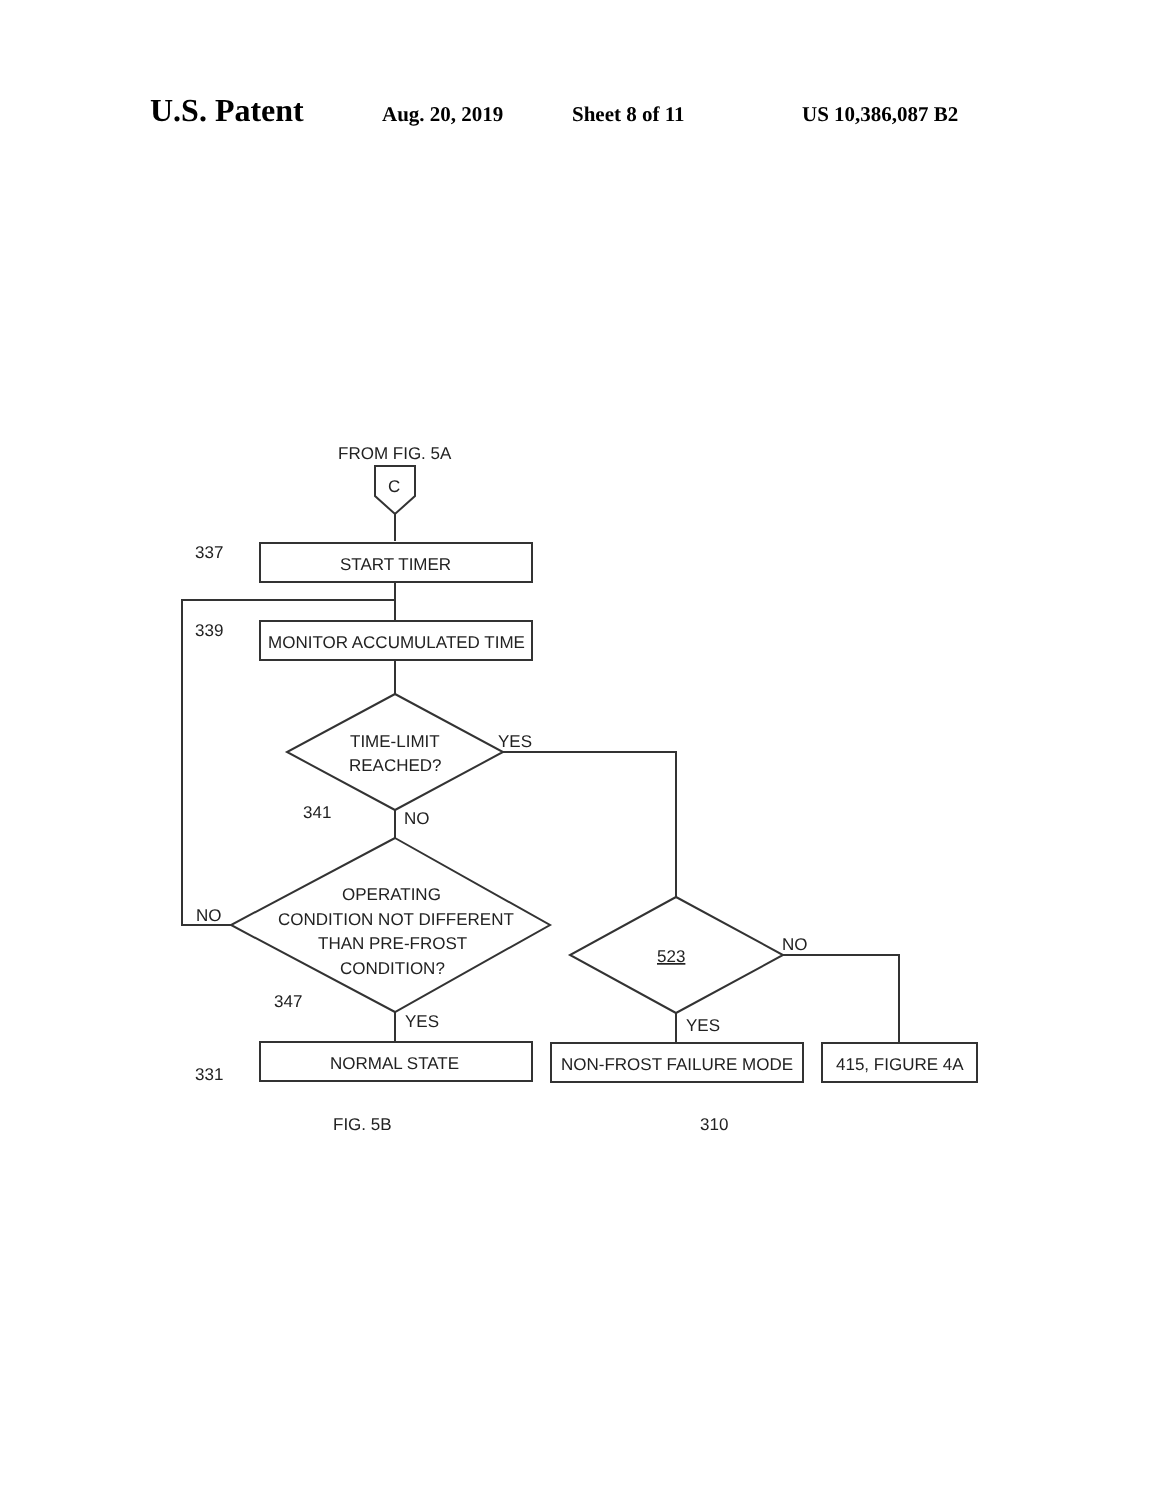U.S. Patent Aug. 20, 2019 Sheet 8 of 11 US 10,386,087 B2
FROM FIG. 5A
C
337
START TIMER
339
MONITOR ACCUMULATED TIME
TIME-LIMIT
REACHED?
YES
341
NO
OPERATING
CONDITION NOT DIFFERENT
THAN PRE-FROST
CONDITION?
NO
347
YES
331
NORMAL STATE
FIG. 5B
523
NO
YES
NON-FROST FAILURE MODE
415, FIGURE 4A
310